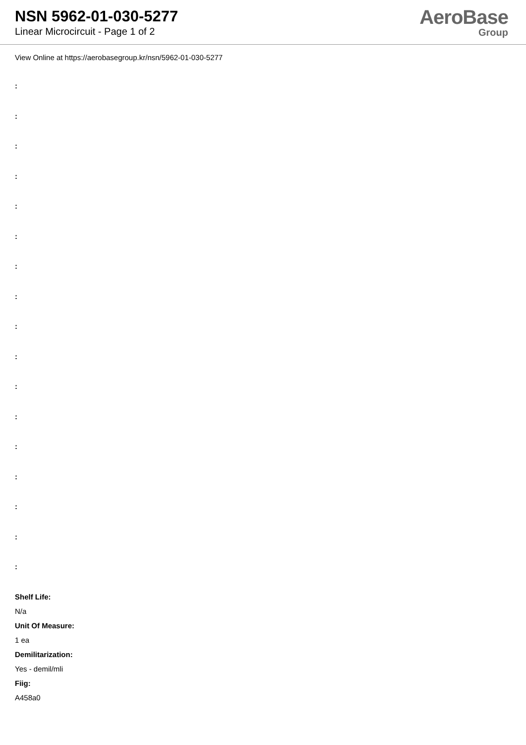NSN 5962-01-030-5277
Linear Microcircuit - Page 1 of 2
AeroBase
Group
View Online at https://aerobasegroup.kr/nsn/5962-01-030-5277
:
:
:
:
:
:
:
:
:
:
:
:
:
:
:
:
:
Shelf Life:
N/a
Unit Of Measure:
1 ea
Demilitarization:
Yes - demil/mli
Fiig:
A458a0